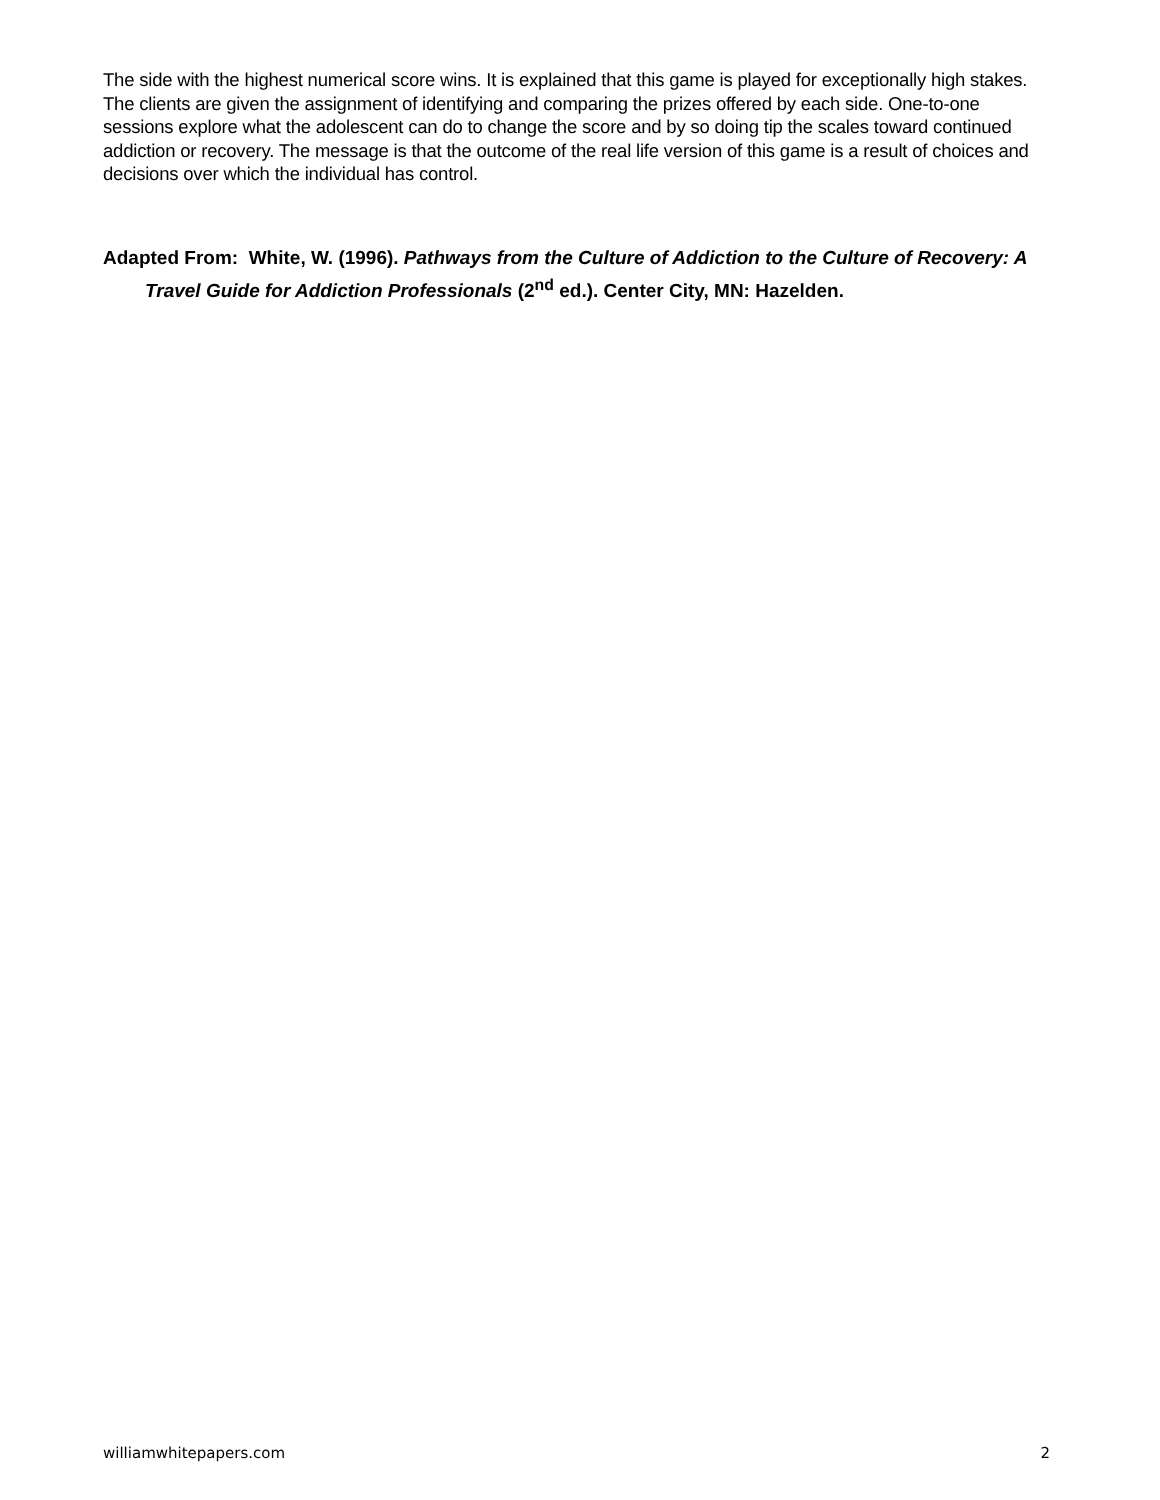The side with the highest numerical score wins. It is explained that this game is played for exceptionally high stakes. The clients are given the assignment of identifying and comparing the prizes offered by each side. One-to-one sessions explore what the adolescent can do to change the score and by so doing tip the scales toward continued addiction or recovery. The message is that the outcome of the real life version of this game is a result of choices and decisions over which the individual has control.
Adapted From: White, W. (1996). Pathways from the Culture of Addiction to the Culture of Recovery: A Travel Guide for Addiction Professionals (2<sup>nd</sup> ed.). Center City, MN: Hazelden.
williamwhitepapers.com 2